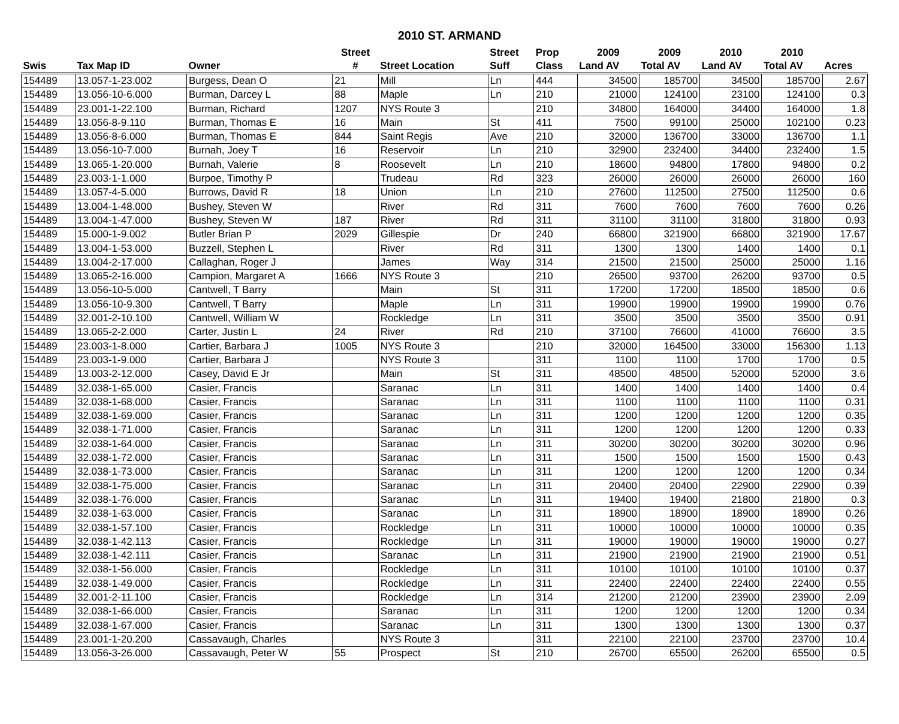2010 ST. ARMAND
| | | | Street | | Street | Prop | 2009 | 2009 | 2010 | 2010 | |
| --- | --- | --- | --- | --- | --- | --- | --- | --- | --- | --- | --- |
| Swis | Tax Map ID | Owner | # | Street Location | Suff | Class | Land AV | Total AV | Land AV | Total AV | Acres |
| 154489 | 13.057-1-23.002 | Burgess, Dean O | 21 | Mill | Ln | 444 | 34500 | 185700 | 34500 | 185700 | 2.67 |
| 154489 | 13.056-10-6.000 | Burman, Darcey L | 88 | Maple | Ln | 210 | 21000 | 124100 | 23100 | 124100 | 0.3 |
| 154489 | 23.001-1-22.100 | Burman, Richard | 1207 | NYS Route 3 | | 210 | 34800 | 164000 | 34400 | 164000 | 1.8 |
| 154489 | 13.056-8-9.110 | Burman, Thomas E | 16 | Main | St | 411 | 7500 | 99100 | 25000 | 102100 | 0.23 |
| 154489 | 13.056-8-6.000 | Burman, Thomas E | 844 | Saint Regis | Ave | 210 | 32000 | 136700 | 33000 | 136700 | 1.1 |
| 154489 | 13.056-10-7.000 | Burnah, Joey T | 16 | Reservoir | Ln | 210 | 32900 | 232400 | 34400 | 232400 | 1.5 |
| 154489 | 13.065-1-20.000 | Burnah, Valerie | 8 | Roosevelt | Ln | 210 | 18600 | 94800 | 17800 | 94800 | 0.2 |
| 154489 | 23.003-1-1.000 | Burpoe, Timothy P | | Trudeau | Rd | 323 | 26000 | 26000 | 26000 | 26000 | 160 |
| 154489 | 13.057-4-5.000 | Burrows, David R | 18 | Union | Ln | 210 | 27600 | 112500 | 27500 | 112500 | 0.6 |
| 154489 | 13.004-1-48.000 | Bushey, Steven W | | River | Rd | 311 | 7600 | 7600 | 7600 | 7600 | 0.26 |
| 154489 | 13.004-1-47.000 | Bushey, Steven W | 187 | River | Rd | 311 | 31100 | 31100 | 31800 | 31800 | 0.93 |
| 154489 | 15.000-1-9.002 | Butler Brian P | 2029 | Gillespie | Dr | 240 | 66800 | 321900 | 66800 | 321900 | 17.67 |
| 154489 | 13.004-1-53.000 | Buzzell, Stephen L | | River | Rd | 311 | 1300 | 1300 | 1400 | 1400 | 0.1 |
| 154489 | 13.004-2-17.000 | Callaghan, Roger J | | James | Way | 314 | 21500 | 21500 | 25000 | 25000 | 1.16 |
| 154489 | 13.065-2-16.000 | Campion, Margaret A | 1666 | NYS Route 3 | | 210 | 26500 | 93700 | 26200 | 93700 | 0.5 |
| 154489 | 13.056-10-5.000 | Cantwell, T Barry | | Main | St | 311 | 17200 | 17200 | 18500 | 18500 | 0.6 |
| 154489 | 13.056-10-9.300 | Cantwell, T Barry | | Maple | Ln | 311 | 19900 | 19900 | 19900 | 19900 | 0.76 |
| 154489 | 32.001-2-10.100 | Cantwell, William W | | Rockledge | Ln | 311 | 3500 | 3500 | 3500 | 3500 | 0.91 |
| 154489 | 13.065-2-2.000 | Carter, Justin L | 24 | River | Rd | 210 | 37100 | 76600 | 41000 | 76600 | 3.5 |
| 154489 | 23.003-1-8.000 | Cartier, Barbara J | 1005 | NYS Route 3 | | 210 | 32000 | 164500 | 33000 | 156300 | 1.13 |
| 154489 | 23.003-1-9.000 | Cartier, Barbara J | | NYS Route 3 | | 311 | 1100 | 1100 | 1700 | 1700 | 0.5 |
| 154489 | 13.003-2-12.000 | Casey, David E Jr | | Main | St | 311 | 48500 | 48500 | 52000 | 52000 | 3.6 |
| 154489 | 32.038-1-65.000 | Casier, Francis | | Saranac | Ln | 311 | 1400 | 1400 | 1400 | 1400 | 0.4 |
| 154489 | 32.038-1-68.000 | Casier, Francis | | Saranac | Ln | 311 | 1100 | 1100 | 1100 | 1100 | 0.31 |
| 154489 | 32.038-1-69.000 | Casier, Francis | | Saranac | Ln | 311 | 1200 | 1200 | 1200 | 1200 | 0.35 |
| 154489 | 32.038-1-71.000 | Casier, Francis | | Saranac | Ln | 311 | 1200 | 1200 | 1200 | 1200 | 0.33 |
| 154489 | 32.038-1-64.000 | Casier, Francis | | Saranac | Ln | 311 | 30200 | 30200 | 30200 | 30200 | 0.96 |
| 154489 | 32.038-1-72.000 | Casier, Francis | | Saranac | Ln | 311 | 1500 | 1500 | 1500 | 1500 | 0.43 |
| 154489 | 32.038-1-73.000 | Casier, Francis | | Saranac | Ln | 311 | 1200 | 1200 | 1200 | 1200 | 0.34 |
| 154489 | 32.038-1-75.000 | Casier, Francis | | Saranac | Ln | 311 | 20400 | 20400 | 22900 | 22900 | 0.39 |
| 154489 | 32.038-1-76.000 | Casier, Francis | | Saranac | Ln | 311 | 19400 | 19400 | 21800 | 21800 | 0.3 |
| 154489 | 32.038-1-63.000 | Casier, Francis | | Saranac | Ln | 311 | 18900 | 18900 | 18900 | 18900 | 0.26 |
| 154489 | 32.038-1-57.100 | Casier, Francis | | Rockledge | Ln | 311 | 10000 | 10000 | 10000 | 10000 | 0.35 |
| 154489 | 32.038-1-42.113 | Casier, Francis | | Rockledge | Ln | 311 | 19000 | 19000 | 19000 | 19000 | 0.27 |
| 154489 | 32.038-1-42.111 | Casier, Francis | | Saranac | Ln | 311 | 21900 | 21900 | 21900 | 21900 | 0.51 |
| 154489 | 32.038-1-56.000 | Casier, Francis | | Rockledge | Ln | 311 | 10100 | 10100 | 10100 | 10100 | 0.37 |
| 154489 | 32.038-1-49.000 | Casier, Francis | | Rockledge | Ln | 311 | 22400 | 22400 | 22400 | 22400 | 0.55 |
| 154489 | 32.001-2-11.100 | Casier, Francis | | Rockledge | Ln | 314 | 21200 | 21200 | 23900 | 23900 | 2.09 |
| 154489 | 32.038-1-66.000 | Casier, Francis | | Saranac | Ln | 311 | 1200 | 1200 | 1200 | 1200 | 0.34 |
| 154489 | 32.038-1-67.000 | Casier, Francis | | Saranac | Ln | 311 | 1300 | 1300 | 1300 | 1300 | 0.37 |
| 154489 | 23.001-1-20.200 | Cassavaugh, Charles | | NYS Route 3 | | 311 | 22100 | 22100 | 23700 | 23700 | 10.4 |
| 154489 | 13.056-3-26.000 | Cassavaugh, Peter W | 55 | Prospect | St | 210 | 26700 | 65500 | 26200 | 65500 | 0.5 |